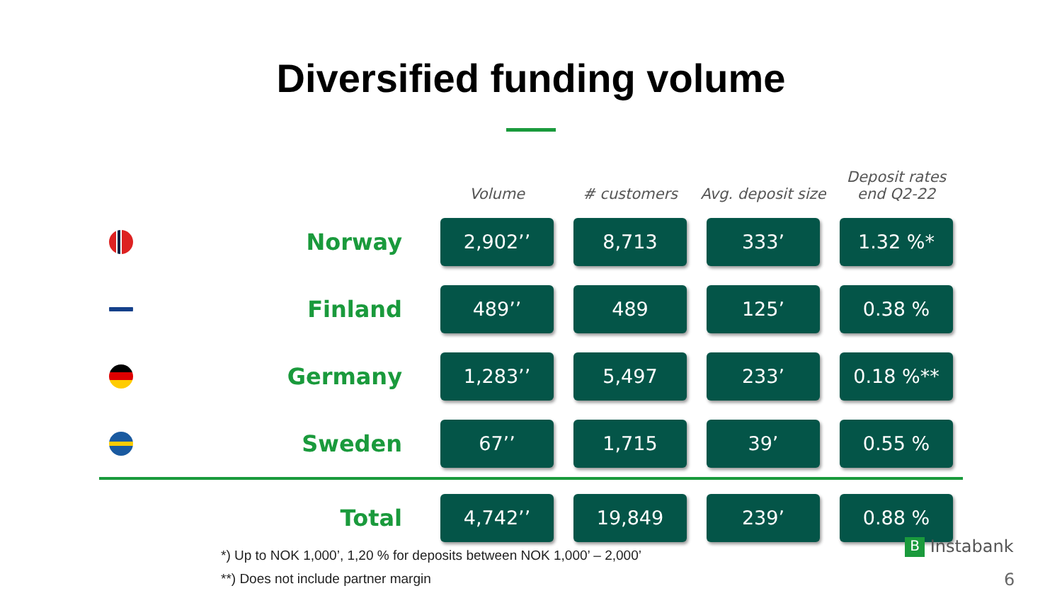Diversified funding volume
| | | Volume | # customers | Avg. deposit size | Deposit rates end Q2-22 |
| --- | --- | --- | --- | --- | --- |
| | Norway | 2,902’’ | 8,713 | 333’ | 1.32 %* |
| | Finland | 489’’ | 489 | 125’ | 0.38 % |
| | Germany | 1,283’’ | 5,497 | 233’ | 0.18 %** |
| | Sweden | 67’’ | 1,715 | 39’ | 0.55 % |
| | Total | 4,742’’ | 19,849 | 239’ | 0.88 % |
*) Up to NOK 1,000’, 1,20 % for deposits between NOK 1,000’ – 2,000’
**) Does not include partner margin
B Instabank
6